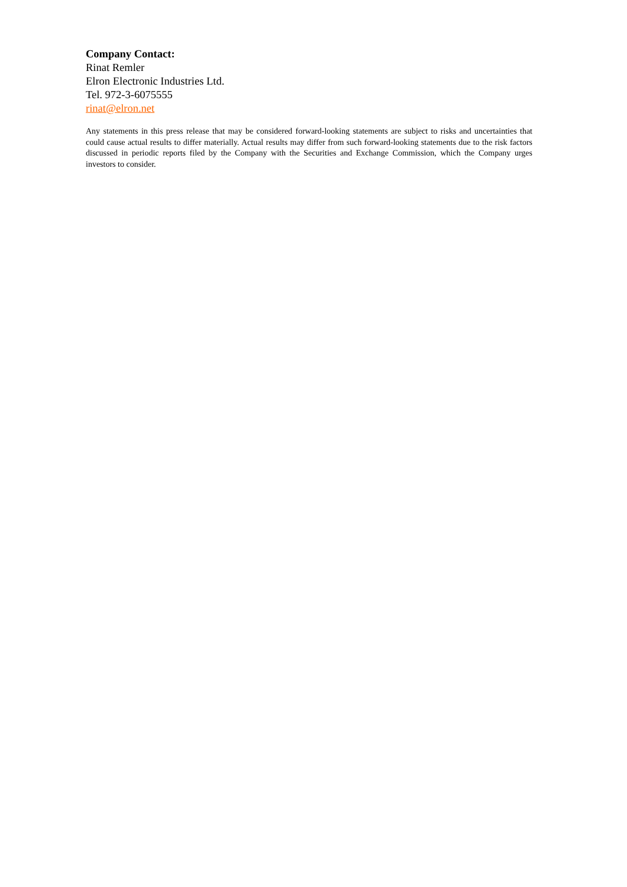Company Contact:
Rinat Remler
Elron Electronic Industries Ltd.
Tel. 972-3-6075555
rinat@elron.net
Any statements in this press release that may be considered forward-looking statements are subject to risks and uncertainties that could cause actual results to differ materially. Actual results may differ from such forward-looking statements due to the risk factors discussed in periodic reports filed by the Company with the Securities and Exchange Commission, which the Company urges investors to consider.